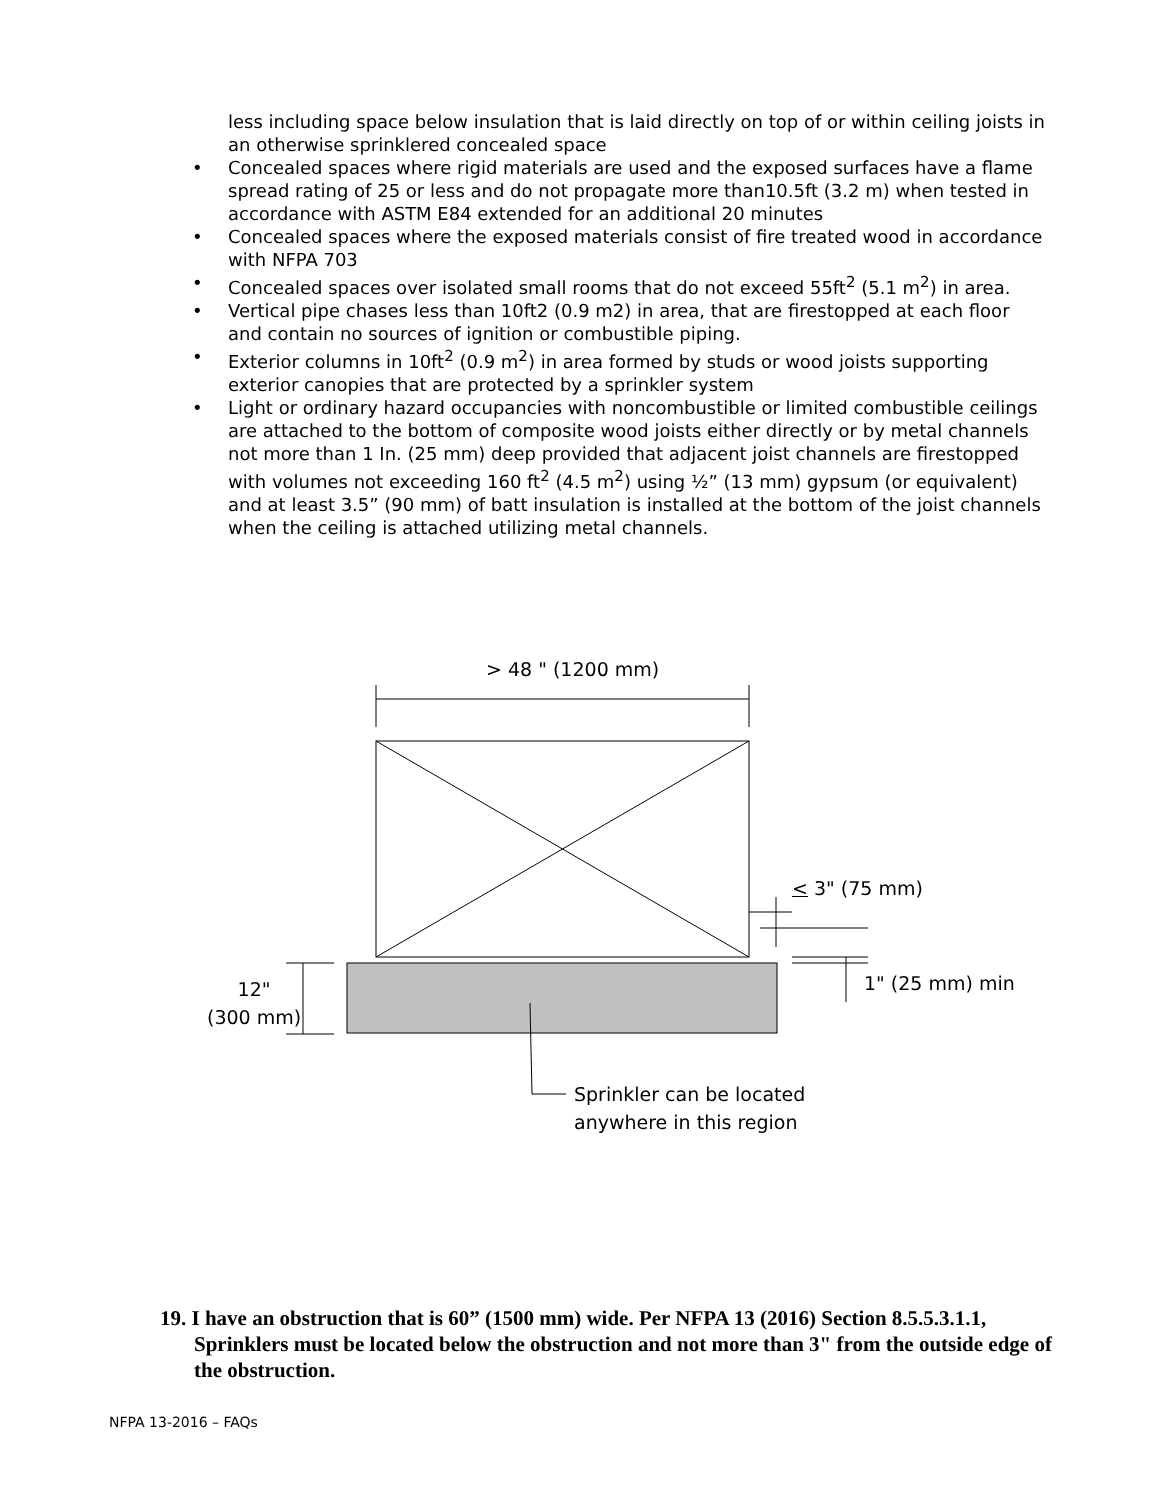less including space below insulation that is laid directly on top of or within ceiling joists in an otherwise sprinklered concealed space
• Concealed spaces where rigid materials are used and the exposed surfaces have a flame spread rating of 25 or less and do not propagate more than10.5ft (3.2 m) when tested in accordance with ASTM E84 extended for an additional 20 minutes
• Concealed spaces where the exposed materials consist of fire treated wood in accordance with NFPA 703
• Concealed spaces over isolated small rooms that do not exceed 55ft<sup>2</sup> (5.1 m<sup>2</sup>) in area.
• Vertical pipe chases less than 10ft2 (0.9 m2) in area, that are firestopped at each floor and contain no sources of ignition or combustible piping.
• Exterior columns in 10ft<sup>2</sup> (0.9 m<sup>2</sup>) in area formed by studs or wood joists supporting exterior canopies that are protected by a sprinkler system
• Light or ordinary hazard occupancies with noncombustible or limited combustible ceilings are attached to the bottom of composite wood joists either directly or by metal channels not more than 1 In. (25 mm) deep provided that adjacent joist channels are firestopped with volumes not exceeding 160 ft<sup>2</sup> (4.5 m<sup>2</sup>) using ½” (13 mm) gypsum (or equivalent) and at least 3.5” (90 mm) of batt insulation is installed at the bottom of the joist channels when the ceiling is attached utilizing metal channels.
> 48 " (1200 mm)
< 3" (75 mm)
1" (25 mm) min
12"
(300 mm)
Sprinkler can be located
anywhere in this region
19. I have an obstruction that is 60” (1500 mm) wide. Per NFPA 13 (2016) Section 8.5.5.3.1.1, Sprinklers must be located below the obstruction and not more than 3" from the outside edge of the obstruction.
NFPA 13-2016 – FAQs